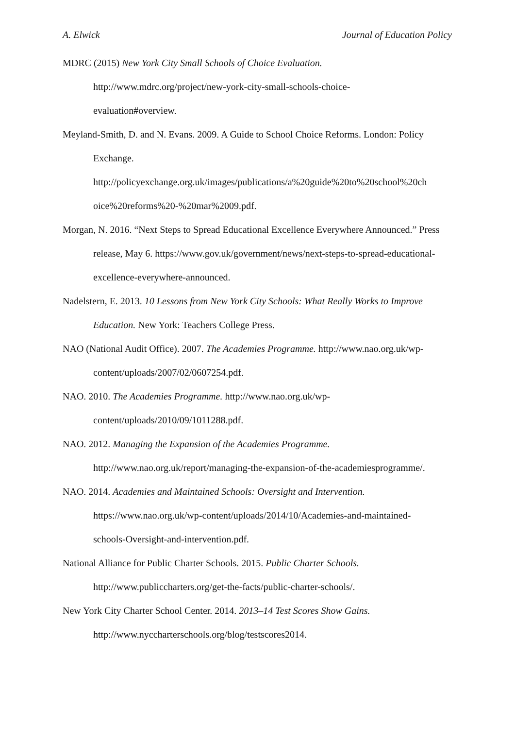A. Elwick Journal of Education Policy
MDRC (2015) New York City Small Schools of Choice Evaluation.
http://www.mdrc.org/project/new-york-city-small-schools-choice-
evaluation#overview.
Meyland-Smith, D. and N. Evans. 2009. A Guide to School Choice Reforms. London: Policy Exchange.
http://policyexchange.org.uk/images/publications/a%20guide%20to%20school%20ch
oice%20reforms%20-%20mar%2009.pdf.
Morgan, N. 2016. “Next Steps to Spread Educational Excellence Everywhere Announced.” Press release, May 6. https://www.gov.uk/government/news/next-steps-to-spread-educational-excellence-everywhere-announced.
Nadelstern, E. 2013. 10 Lessons from New York City Schools: What Really Works to Improve Education. New York: Teachers College Press.
NAO (National Audit Office). 2007. The Academies Programme. http://www.nao.org.uk/wp-content/uploads/2007/02/0607254.pdf.
NAO. 2010. The Academies Programme. http://www.nao.org.uk/wp-
content/uploads/2010/09/1011288.pdf.
NAO. 2012. Managing the Expansion of the Academies Programme.
http://www.nao.org.uk/report/managing-the-expansion-of-the-academiesprogramme/.
NAO. 2014. Academies and Maintained Schools: Oversight and Intervention.
https://www.nao.org.uk/wp-content/uploads/2014/10/Academies-and-maintained-
schools-Oversight-and-intervention.pdf.
National Alliance for Public Charter Schools. 2015. Public Charter Schools.
http://www.publiccharters.org/get-the-facts/public-charter-schools/.
New York City Charter School Center. 2014. 2013–14 Test Scores Show Gains.
http://www.nyccharterschools.org/blog/testscores2014.